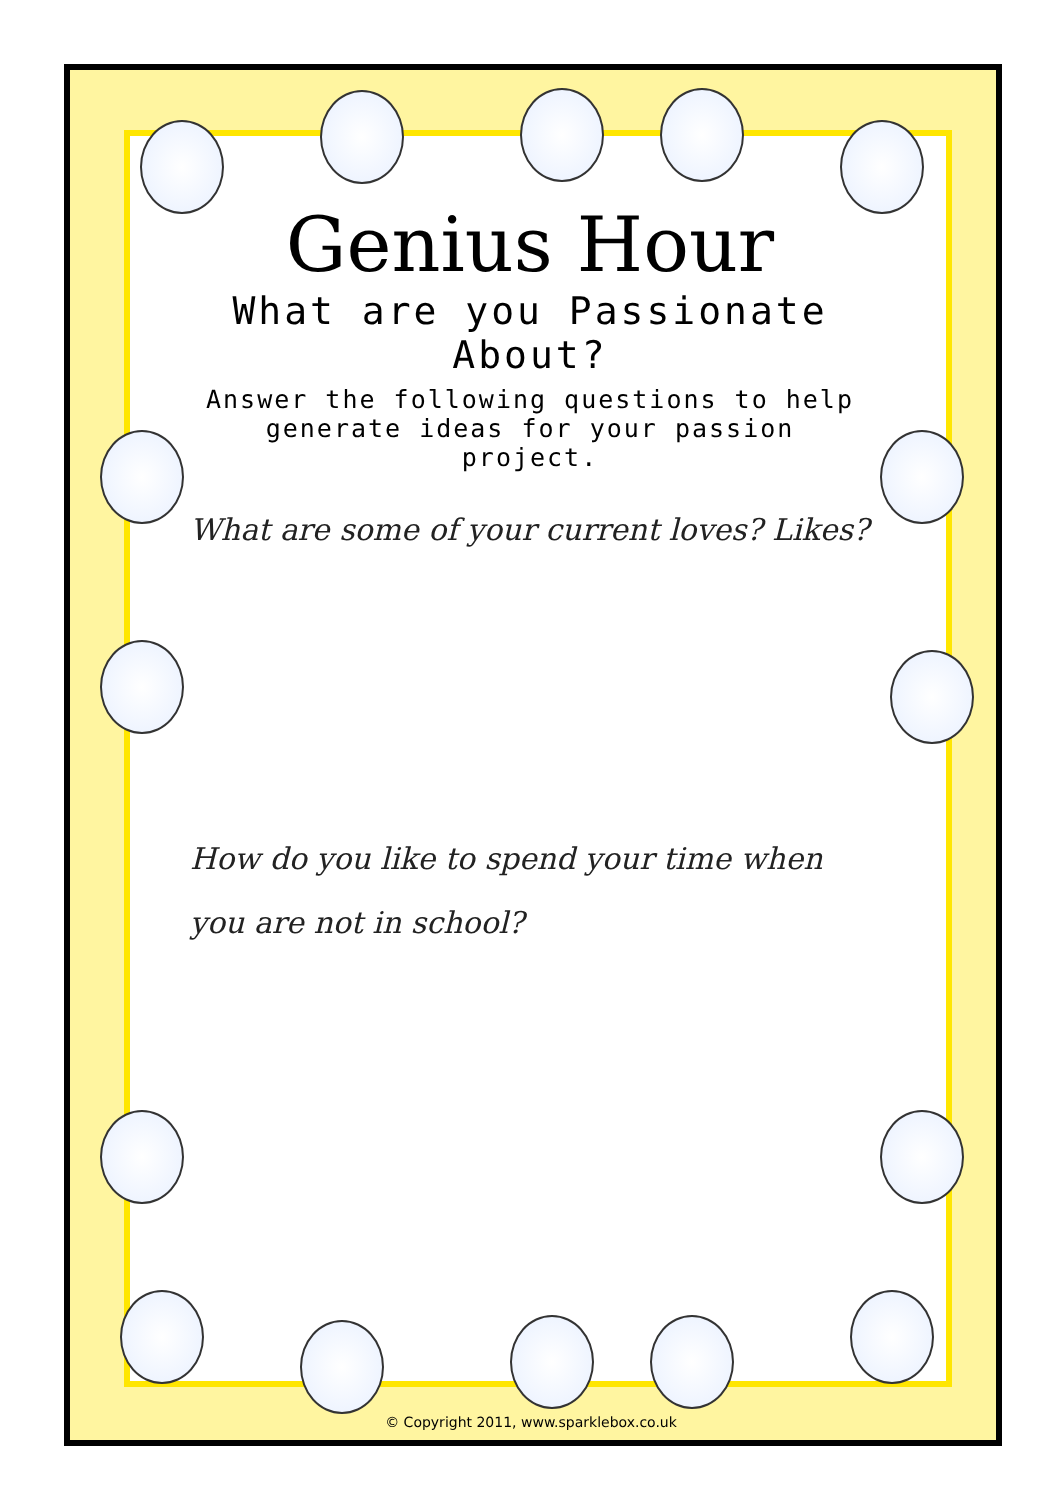Genius Hour
What are you Passionate About?
Answer the following questions to help generate ideas for your passion project.
What are some of your current loves? Likes?
How do you like to spend your time when you are not in school?
© Copyright 2011, www.sparklebox.co.uk